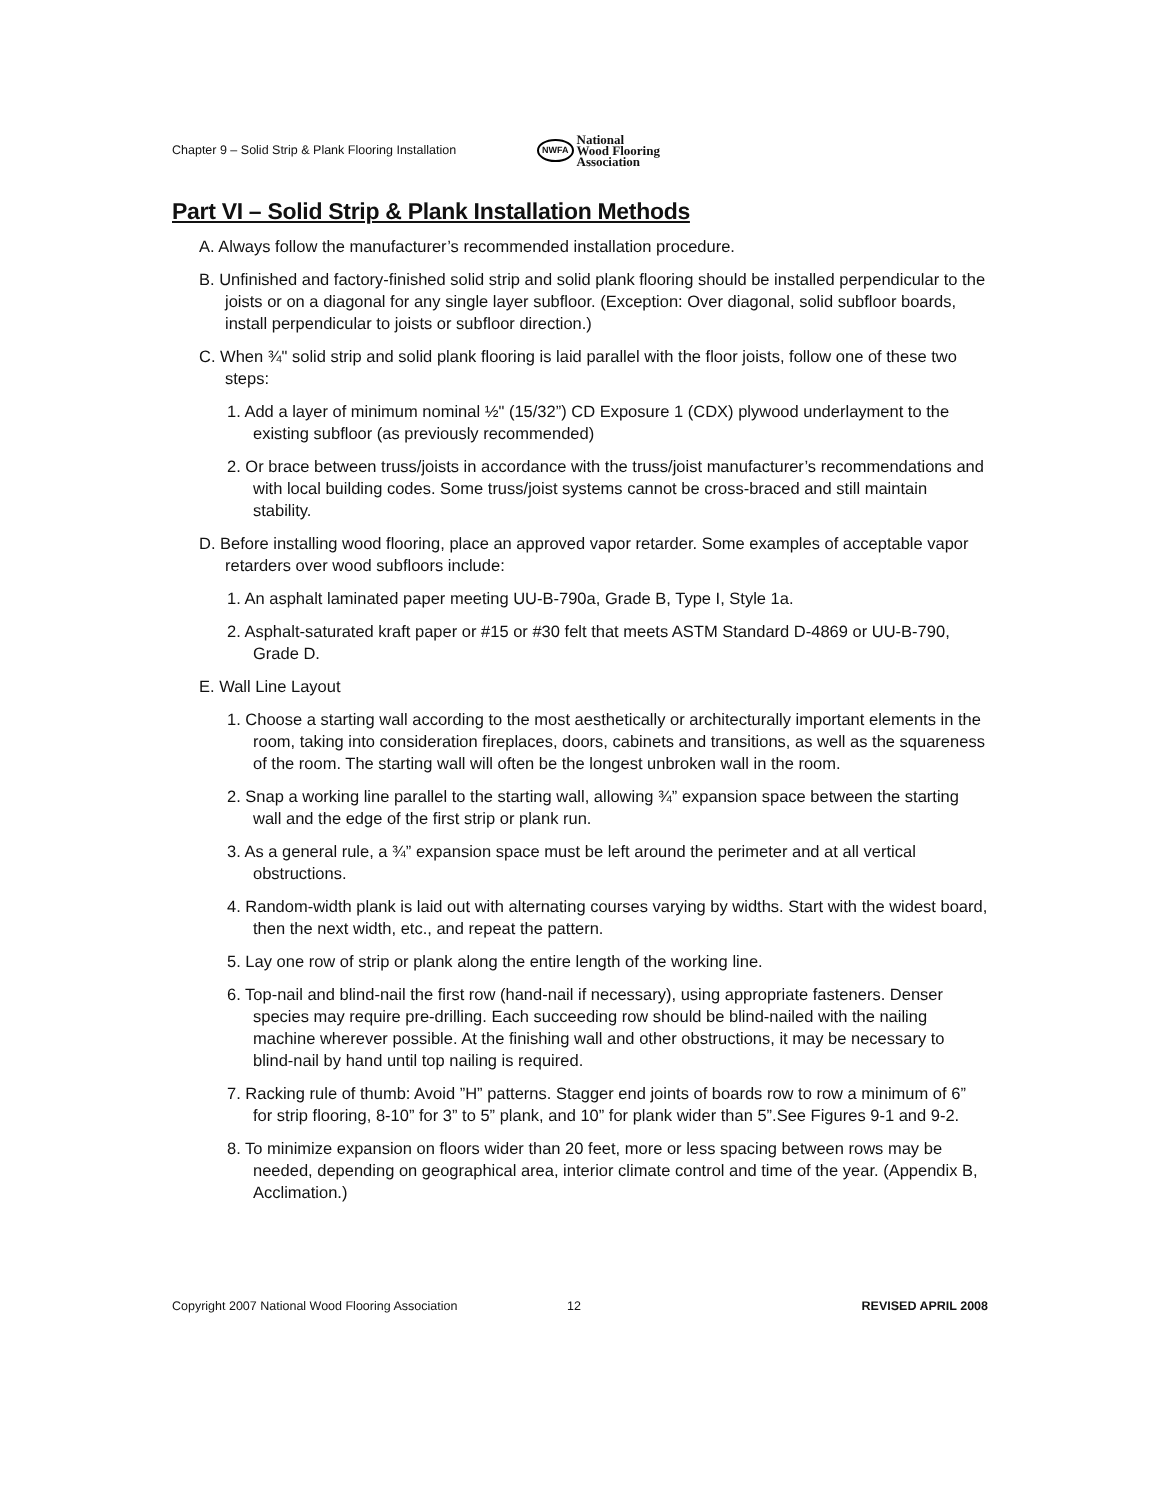Chapter 9 – Solid Strip & Plank Flooring Installation
NWFA National
Wood Flooring
Association
Part VI – Solid Strip & Plank Installation Methods
A. Always follow the manufacturer’s recommended installation procedure.
B. Unfinished and factory-finished solid strip and solid plank flooring should be installed perpendicular to the joists or on a diagonal for any single layer subfloor. (Exception: Over diagonal, solid subfloor boards, install perpendicular to joists or subfloor direction.)
C. When ¾" solid strip and solid plank flooring is laid parallel with the floor joists, follow one of these two steps:
1. Add a layer of minimum nominal ½" (15/32”) CD Exposure 1 (CDX) plywood underlayment to the existing subfloor (as previously recommended)
2. Or brace between truss/joists in accordance with the truss/joist manufacturer’s recommendations and with local building codes. Some truss/joist systems cannot be cross-braced and still maintain stability.
D. Before installing wood flooring, place an approved vapor retarder. Some examples of acceptable vapor retarders over wood subfloors include:
1. An asphalt laminated paper meeting UU-B-790a, Grade B, Type I, Style 1a.
2. Asphalt-saturated kraft paper or #15 or #30 felt that meets ASTM Standard D-4869 or UU-B-790, Grade D.
E. Wall Line Layout
1. Choose a starting wall according to the most aesthetically or architecturally important elements in the room, taking into consideration fireplaces, doors, cabinets and transitions, as well as the squareness of the room. The starting wall will often be the longest unbroken wall in the room.
2. Snap a working line parallel to the starting wall, allowing ¾” expansion space between the starting wall and the edge of the first strip or plank run.
3. As a general rule, a ¾” expansion space must be left around the perimeter and at all vertical obstructions.
4. Random-width plank is laid out with alternating courses varying by widths. Start with the widest board, then the next width, etc., and repeat the pattern.
5. Lay one row of strip or plank along the entire length of the working line.
6. Top-nail and blind-nail the first row (hand-nail if necessary), using appropriate fasteners. Denser species may require pre-drilling. Each succeeding row should be blind-nailed with the nailing machine wherever possible. At the finishing wall and other obstructions, it may be necessary to blind-nail by hand until top nailing is required.
7. Racking rule of thumb: Avoid ”H” patterns. Stagger end joints of boards row to row a minimum of 6” for strip flooring, 8-10” for 3” to 5” plank, and 10” for plank wider than 5”.See Figures 9-1 and 9-2.
8. To minimize expansion on floors wider than 20 feet, more or less spacing between rows may be needed, depending on geographical area, interior climate control and time of the year. (Appendix B, Acclimation.)
Copyright 2007 National Wood Flooring Association 12 REVISED APRIL 2008